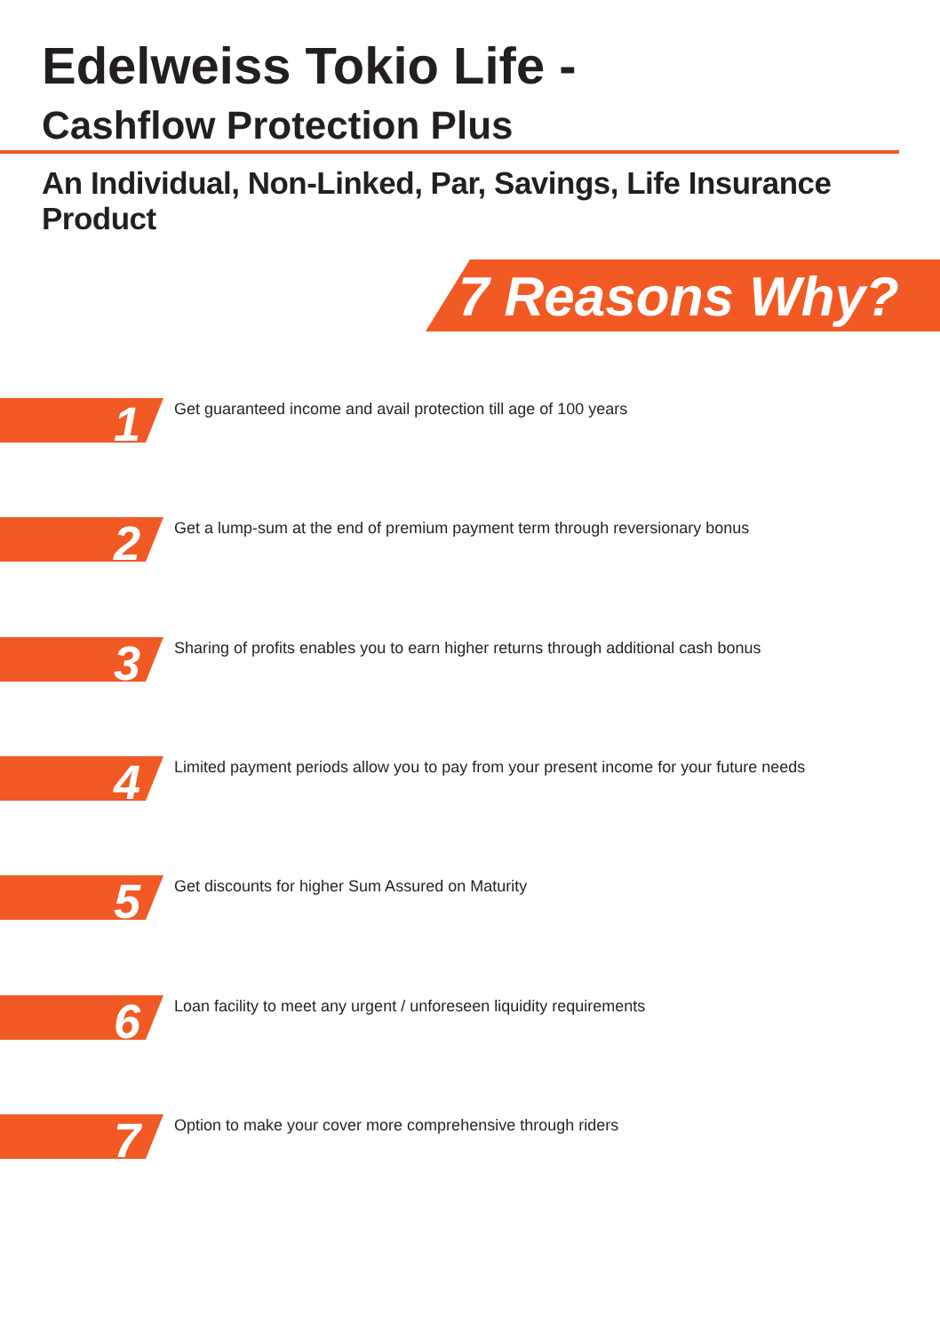Edelweiss Tokio Life -
Cashflow Protection Plus
An Individual, Non-Linked, Par, Savings, Life Insurance Product
7 Reasons Why?
1
Get guaranteed income and avail protection till age of 100 years
2
Get a lump-sum at the end of premium payment term through reversionary bonus
3
Sharing of profits enables you to earn higher returns through additional cash bonus
4
Limited payment periods allow you to pay from your present income for your future needs
5
Get discounts for higher Sum Assured on Maturity
6
Loan facility to meet any urgent / unforeseen liquidity requirements
7
Option to make your cover more comprehensive through riders